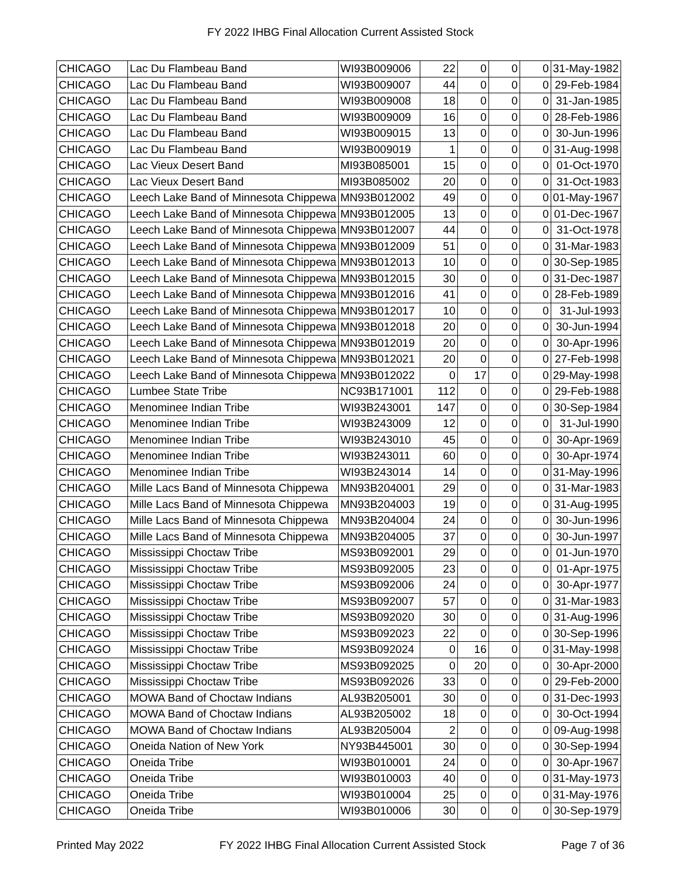FY 2022 IHBG Final Allocation Current Assisted Stock
| CHICAGO | Lac Du Flambeau Band | WI93B009006 | 22 | 0 | 0 | 0 | 31-May-1982 |
| CHICAGO | Lac Du Flambeau Band | WI93B009007 | 44 | 0 | 0 | 0 | 29-Feb-1984 |
| CHICAGO | Lac Du Flambeau Band | WI93B009008 | 18 | 0 | 0 | 0 | 31-Jan-1985 |
| CHICAGO | Lac Du Flambeau Band | WI93B009009 | 16 | 0 | 0 | 0 | 28-Feb-1986 |
| CHICAGO | Lac Du Flambeau Band | WI93B009015 | 13 | 0 | 0 | 0 | 30-Jun-1996 |
| CHICAGO | Lac Du Flambeau Band | WI93B009019 | 1 | 0 | 0 | 0 | 31-Aug-1998 |
| CHICAGO | Lac Vieux Desert Band | MI93B085001 | 15 | 0 | 0 | 0 | 01-Oct-1970 |
| CHICAGO | Lac Vieux Desert Band | MI93B085002 | 20 | 0 | 0 | 0 | 31-Oct-1983 |
| CHICAGO | Leech Lake Band of Minnesota Chippewa | MN93B012002 | 49 | 0 | 0 | 0 | 01-May-1967 |
| CHICAGO | Leech Lake Band of Minnesota Chippewa | MN93B012005 | 13 | 0 | 0 | 0 | 01-Dec-1967 |
| CHICAGO | Leech Lake Band of Minnesota Chippewa | MN93B012007 | 44 | 0 | 0 | 0 | 31-Oct-1978 |
| CHICAGO | Leech Lake Band of Minnesota Chippewa | MN93B012009 | 51 | 0 | 0 | 0 | 31-Mar-1983 |
| CHICAGO | Leech Lake Band of Minnesota Chippewa | MN93B012013 | 10 | 0 | 0 | 0 | 30-Sep-1985 |
| CHICAGO | Leech Lake Band of Minnesota Chippewa | MN93B012015 | 30 | 0 | 0 | 0 | 31-Dec-1987 |
| CHICAGO | Leech Lake Band of Minnesota Chippewa | MN93B012016 | 41 | 0 | 0 | 0 | 28-Feb-1989 |
| CHICAGO | Leech Lake Band of Minnesota Chippewa | MN93B012017 | 10 | 0 | 0 | 0 | 31-Jul-1993 |
| CHICAGO | Leech Lake Band of Minnesota Chippewa | MN93B012018 | 20 | 0 | 0 | 0 | 30-Jun-1994 |
| CHICAGO | Leech Lake Band of Minnesota Chippewa | MN93B012019 | 20 | 0 | 0 | 0 | 30-Apr-1996 |
| CHICAGO | Leech Lake Band of Minnesota Chippewa | MN93B012021 | 20 | 0 | 0 | 0 | 27-Feb-1998 |
| CHICAGO | Leech Lake Band of Minnesota Chippewa | MN93B012022 | 0 | 17 | 0 | 0 | 29-May-1998 |
| CHICAGO | Lumbee State Tribe | NC93B171001 | 112 | 0 | 0 | 0 | 29-Feb-1988 |
| CHICAGO | Menominee Indian Tribe | WI93B243001 | 147 | 0 | 0 | 0 | 30-Sep-1984 |
| CHICAGO | Menominee Indian Tribe | WI93B243009 | 12 | 0 | 0 | 0 | 31-Jul-1990 |
| CHICAGO | Menominee Indian Tribe | WI93B243010 | 45 | 0 | 0 | 0 | 30-Apr-1969 |
| CHICAGO | Menominee Indian Tribe | WI93B243011 | 60 | 0 | 0 | 0 | 30-Apr-1974 |
| CHICAGO | Menominee Indian Tribe | WI93B243014 | 14 | 0 | 0 | 0 | 31-May-1996 |
| CHICAGO | Mille Lacs Band of Minnesota Chippewa | MN93B204001 | 29 | 0 | 0 | 0 | 31-Mar-1983 |
| CHICAGO | Mille Lacs Band of Minnesota Chippewa | MN93B204003 | 19 | 0 | 0 | 0 | 31-Aug-1995 |
| CHICAGO | Mille Lacs Band of Minnesota Chippewa | MN93B204004 | 24 | 0 | 0 | 0 | 30-Jun-1996 |
| CHICAGO | Mille Lacs Band of Minnesota Chippewa | MN93B204005 | 37 | 0 | 0 | 0 | 30-Jun-1997 |
| CHICAGO | Mississippi Choctaw Tribe | MS93B092001 | 29 | 0 | 0 | 0 | 01-Jun-1970 |
| CHICAGO | Mississippi Choctaw Tribe | MS93B092005 | 23 | 0 | 0 | 0 | 01-Apr-1975 |
| CHICAGO | Mississippi Choctaw Tribe | MS93B092006 | 24 | 0 | 0 | 0 | 30-Apr-1977 |
| CHICAGO | Mississippi Choctaw Tribe | MS93B092007 | 57 | 0 | 0 | 0 | 31-Mar-1983 |
| CHICAGO | Mississippi Choctaw Tribe | MS93B092020 | 30 | 0 | 0 | 0 | 31-Aug-1996 |
| CHICAGO | Mississippi Choctaw Tribe | MS93B092023 | 22 | 0 | 0 | 0 | 30-Sep-1996 |
| CHICAGO | Mississippi Choctaw Tribe | MS93B092024 | 0 | 16 | 0 | 0 | 31-May-1998 |
| CHICAGO | Mississippi Choctaw Tribe | MS93B092025 | 0 | 20 | 0 | 0 | 30-Apr-2000 |
| CHICAGO | Mississippi Choctaw Tribe | MS93B092026 | 33 | 0 | 0 | 0 | 29-Feb-2000 |
| CHICAGO | MOWA Band of Choctaw Indians | AL93B205001 | 30 | 0 | 0 | 0 | 31-Dec-1993 |
| CHICAGO | MOWA Band of Choctaw Indians | AL93B205002 | 18 | 0 | 0 | 0 | 30-Oct-1994 |
| CHICAGO | MOWA Band of Choctaw Indians | AL93B205004 | 2 | 0 | 0 | 0 | 09-Aug-1998 |
| CHICAGO | Oneida Nation of New York | NY93B445001 | 30 | 0 | 0 | 0 | 30-Sep-1994 |
| CHICAGO | Oneida Tribe | WI93B010001 | 24 | 0 | 0 | 0 | 30-Apr-1967 |
| CHICAGO | Oneida Tribe | WI93B010003 | 40 | 0 | 0 | 0 | 31-May-1973 |
| CHICAGO | Oneida Tribe | WI93B010004 | 25 | 0 | 0 | 0 | 31-May-1976 |
| CHICAGO | Oneida Tribe | WI93B010006 | 30 | 0 | 0 | 0 | 30-Sep-1979 |
Printed May 2022 FY 2022 IHBG Final Allocation Current Assisted Stock Page 7 of 36